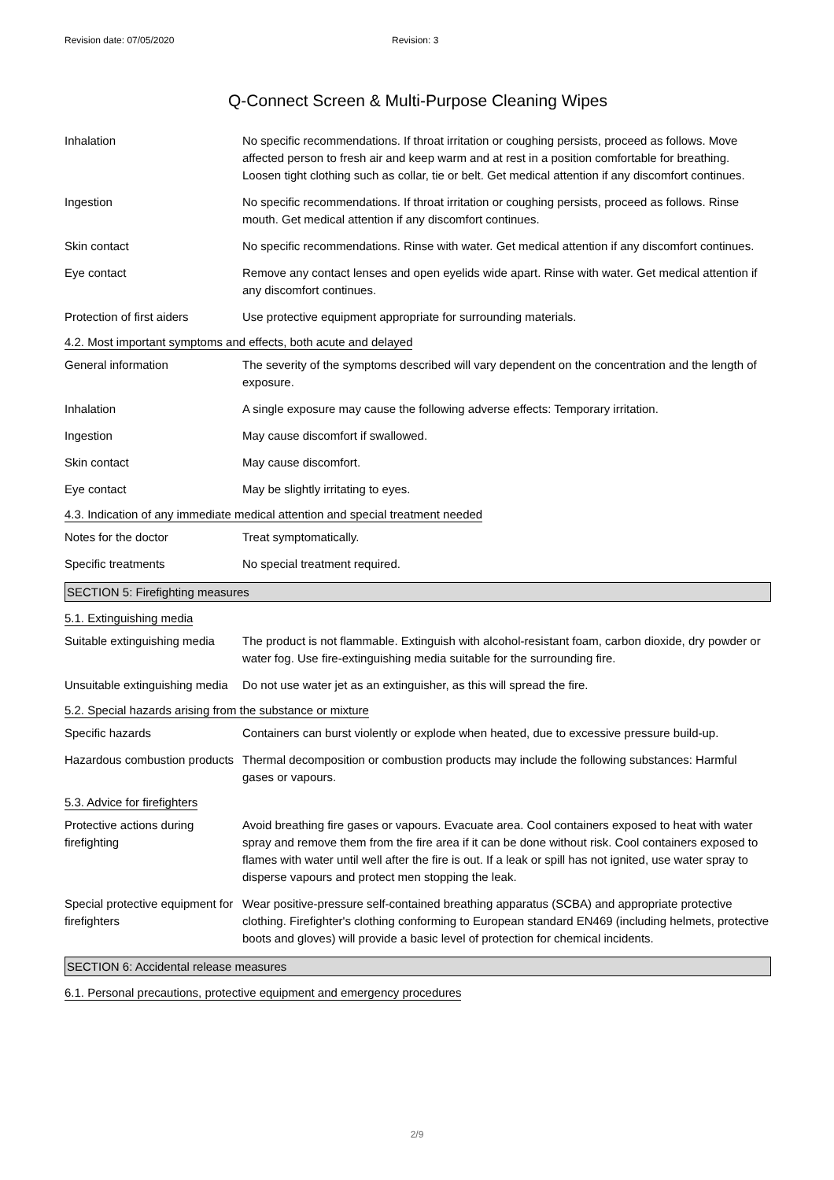Revision date: 07/05/2020 Revision: 3
Q-Connect Screen & Multi-Purpose Cleaning Wipes
Inhalation No specific recommendations. If throat irritation or coughing persists, proceed as follows. Move affected person to fresh air and keep warm and at rest in a position comfortable for breathing. Loosen tight clothing such as collar, tie or belt. Get medical attention if any discomfort continues.
Ingestion No specific recommendations. If throat irritation or coughing persists, proceed as follows. Rinse mouth. Get medical attention if any discomfort continues.
Skin contact No specific recommendations. Rinse with water. Get medical attention if any discomfort continues.
Eye contact Remove any contact lenses and open eyelids wide apart. Rinse with water. Get medical attention if any discomfort continues.
Protection of first aiders
Use protective equipment appropriate for surrounding materials.
4.2. Most important symptoms and effects, both acute and delayed
General information The severity of the symptoms described will vary dependent on the concentration and the length of exposure.
Inhalation A single exposure may cause the following adverse effects: Temporary irritation.
Ingestion May cause discomfort if swallowed.
Skin contact May cause discomfort.
Eye contact May be slightly irritating to eyes.
4.3. Indication of any immediate medical attention and special treatment needed
Notes for the doctor Treat symptomatically.
Specific treatments No special treatment required.
SECTION 5: Firefighting measures
5.1. Extinguishing media
Suitable extinguishing media
The product is not flammable. Extinguish with alcohol-resistant foam, carbon dioxide, dry powder or water fog. Use fire-extinguishing media suitable for the surrounding fire.
Unsuitable extinguishing media
Do not use water jet as an extinguisher, as this will spread the fire.
5.2. Special hazards arising from the substance or mixture
Specific hazards Containers can burst violently or explode when heated, due to excessive pressure build-up.
Hazardous combustion products
Thermal decomposition or combustion products may include the following substances: Harmful gases or vapours.
5.3. Advice for firefighters
Protective actions during firefighting
Avoid breathing fire gases or vapours. Evacuate area. Cool containers exposed to heat with water spray and remove them from the fire area if it can be done without risk. Cool containers exposed to flames with water until well after the fire is out. If a leak or spill has not ignited, use water spray to disperse vapours and protect men stopping the leak.
Special protective equipment for firefighters
Wear positive-pressure self-contained breathing apparatus (SCBA) and appropriate protective clothing. Firefighter's clothing conforming to European standard EN469 (including helmets, protective boots and gloves) will provide a basic level of protection for chemical incidents.
SECTION 6: Accidental release measures
6.1. Personal precautions, protective equipment and emergency procedures
2/9